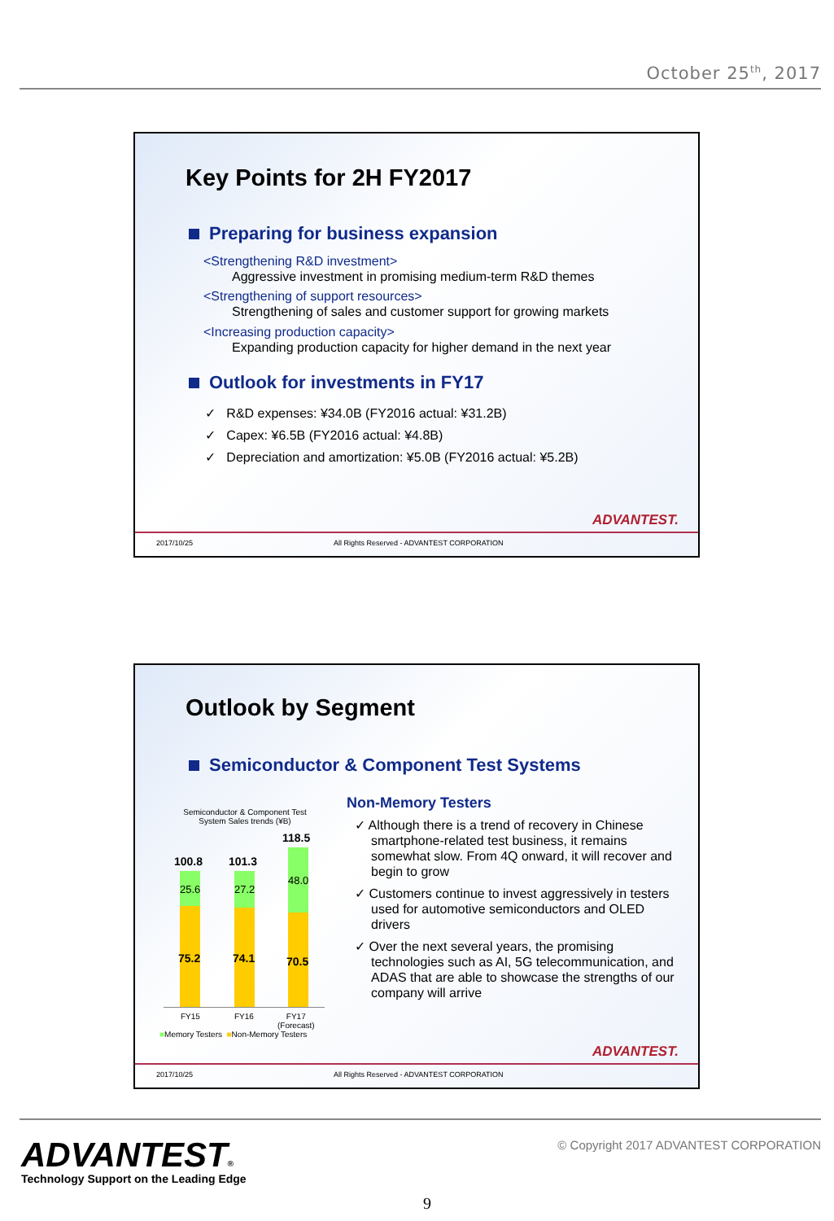October 25<sup>th</sup>, 2017
Key Points for 2H FY2017
Preparing for business expansion
<Strengthening R&D investment>
Aggressive investment in promising medium-term R&D themes
<Strengthening of support resources>
Strengthening of sales and customer support for growing markets
<Increasing production capacity>
Expanding production capacity for higher demand in the next year
Outlook for investments in FY17
✓ R&D expenses: ¥34.0B (FY2016 actual: ¥31.2B)
✓ Capex: ¥6.5B (FY2016 actual: ¥4.8B)
✓ Depreciation and amortization: ¥5.0B (FY2016 actual: ¥5.2B)
ADVANTEST.
2017/10/25 All Rights Reserved - ADVANTEST CORPORATION
Outlook by Segment
Semiconductor & Component Test Systems
Semiconductor & Component Test System Sales trends (¥B)
100.8 101.3
118.5
25.6 27.2
48.0
75.2 74.1 70.5
FY15 FY16
FY17
(Forecast)
■Memory Testers ■Non-Memory Testers
Non-Memory Testers
✓ Although there is a trend of recovery in Chinese smartphone-related test business, it remains somewhat slow. From 4Q onward, it will recover and begin to grow
✓ Customers continue to invest aggressively in testers used for automotive semiconductors and OLED drivers
✓ Over the next several years, the promising technologies such as AI, 5G telecommunication, and ADAS that are able to showcase the strengths of our company will arrive
ADVANTEST.
2017/10/25 All Rights Reserved - ADVANTEST CORPORATION
ADVANTEST®
Technology Support on the Leading Edge
© Copyright 2017 ADVANTEST CORPORATION
9